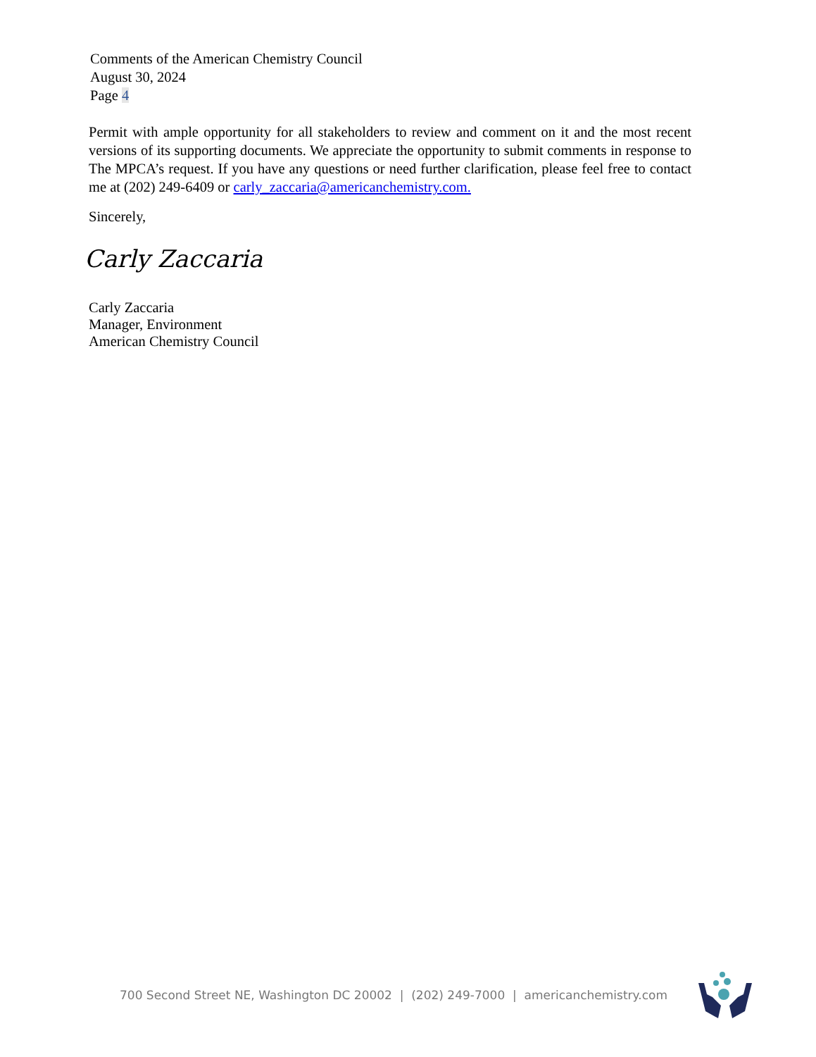Comments of the American Chemistry Council
August 30, 2024
Page 4
Permit with ample opportunity for all stakeholders to review and comment on it and the most recent versions of its supporting documents. We appreciate the opportunity to submit comments in response to The MPCA’s request. If you have any questions or need further clarification, please feel free to contact me at (202) 249-6409 or carly_zaccaria@americanchemistry.com.
Sincerely,
Carly Zaccaria
Carly Zaccaria
Manager, Environment
American Chemistry Council
700 Second Street NE, Washington DC 20002 | (202) 249-7000 | americanchemistry.com